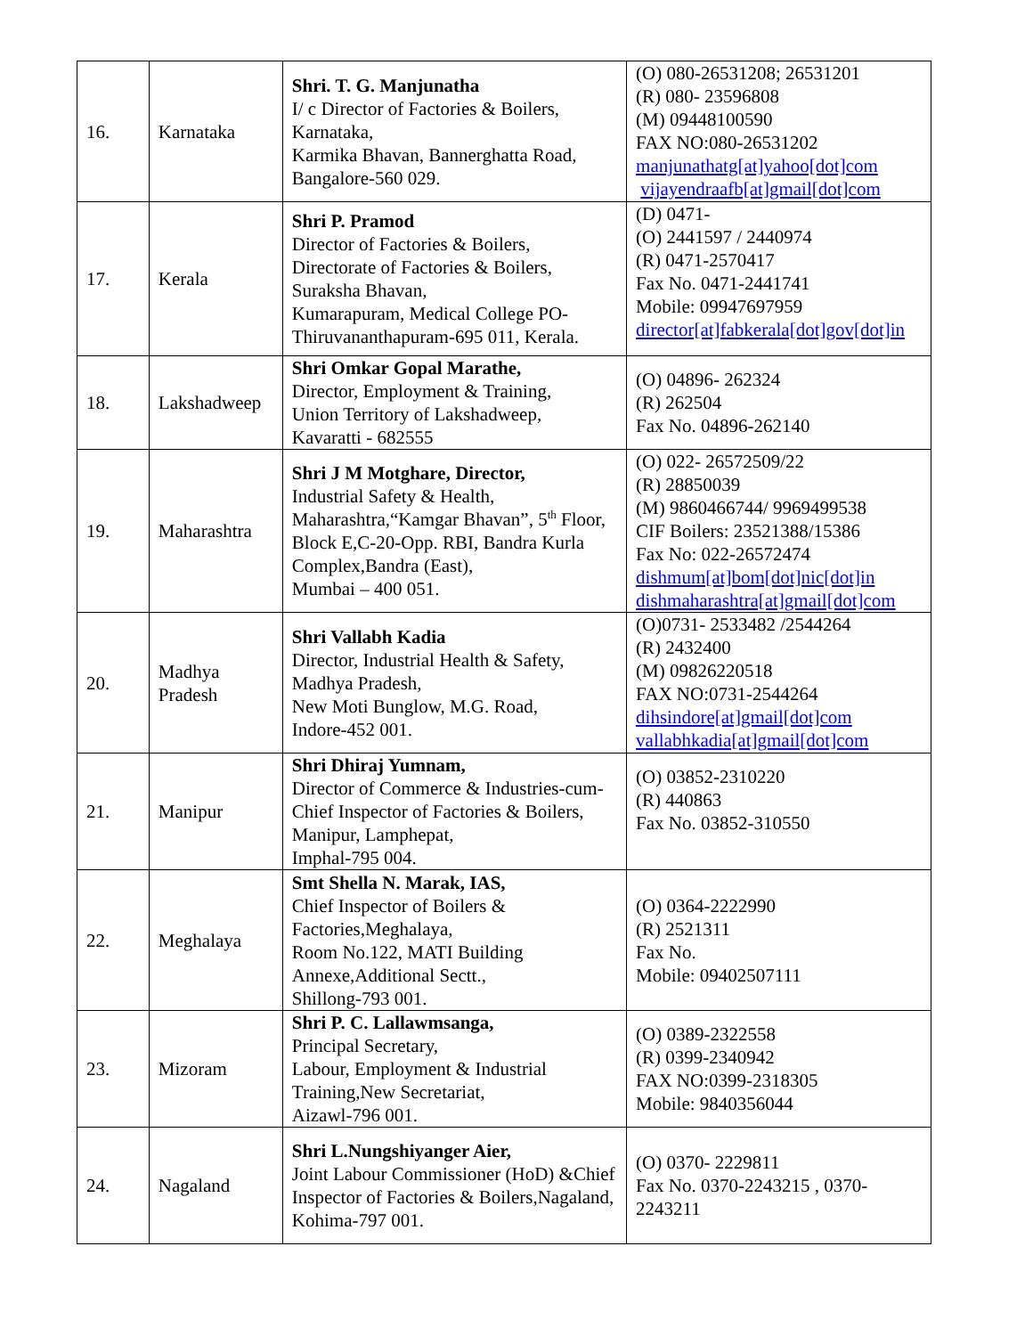| 16. | Karnataka | Shri. T. G. Manjunatha I/ c Director of Factories & Boilers, Karnataka, Karmika Bhavan, Bannerghatta Road, Bangalore-560 029. | (O) 080-26531208; 26531201 (R) 080- 23596808 (M) 09448100590 FAX NO:080-26531202 manjunathatg[at]yahoo[dot]com vijayendraafb[at]gmail[dot]com |
| 17. | Kerala | Shri P. Pramod Director of Factories & Boilers, Directorate of Factories & Boilers, Suraksha Bhavan, Kumarapuram, Medical College PO-Thiruvananthapuram-695 011, Kerala. | (D) 0471- (O) 2441597 / 2440974 (R) 0471-2570417 Fax No. 0471-2441741 Mobile: 09947697959 director[at]fabkerala[dot]gov[dot]in |
| 18. | Lakshadweep | Shri Omkar Gopal Marathe, Director, Employment & Training, Union Territory of Lakshadweep, Kavaratti - 682555 | (O) 04896- 262324 (R) 262504 Fax No. 04896-262140 |
| 19. | Maharashtra | Shri J M Motghare, Director, Industrial Safety & Health, Maharashtra,“Kamgar Bhavan”, 5<sup>th</sup> Floor, Block E,C-20-Opp. RBI, Bandra Kurla Complex,Bandra (East), Mumbai – 400 051. | (O) 022- 26572509/22 (R) 28850039 (M) 9860466744/ 9969499538 CIF Boilers: 23521388/15386 Fax No: 022-26572474 dishmum[at]bom[dot]nic[dot]in dishmaharashtra[at]gmail[dot]com |
| 20. | Madhya Pradesh | Shri Vallabh Kadia Director, Industrial Health & Safety, Madhya Pradesh, New Moti Bunglow, M.G. Road, Indore-452 001. | (O)0731- 2533482 /2544264 (R) 2432400 (M) 09826220518 FAX NO:0731-2544264 dihsindore[at]gmail[dot]com vallabhkadia[at]gmail[dot]com |
| 21. | Manipur | Shri Dhiraj Yumnam, Director of Commerce & Industries-cum-Chief Inspector of Factories & Boilers, Manipur, Lamphepat, Imphal-795 004. | (O) 03852-2310220 (R) 440863 Fax No. 03852-310550 |
| 22. | Meghalaya | Smt Shella N. Marak, IAS, Chief Inspector of Boilers & Factories,Meghalaya, Room No.122, MATI Building Annexe,Additional Sectt., Shillong-793 001. | (O) 0364-2222990 (R) 2521311 Fax No. Mobile: 09402507111 |
| 23. | Mizoram | Shri P. C. Lallawmsanga, Principal Secretary, Labour, Employment & Industrial Training,New Secretariat, Aizawl-796 001. | (O) 0389-2322558 (R) 0399-2340942 FAX NO:0399-2318305 Mobile: 9840356044 |
| 24. | Nagaland | Shri L.Nungshiyanger Aier, Joint Labour Commissioner (HoD) &Chief Inspector of Factories & Boilers,Nagaland, Kohima-797 001. | (O) 0370- 2229811 Fax No. 0370-2243215 , 0370-2243211 |